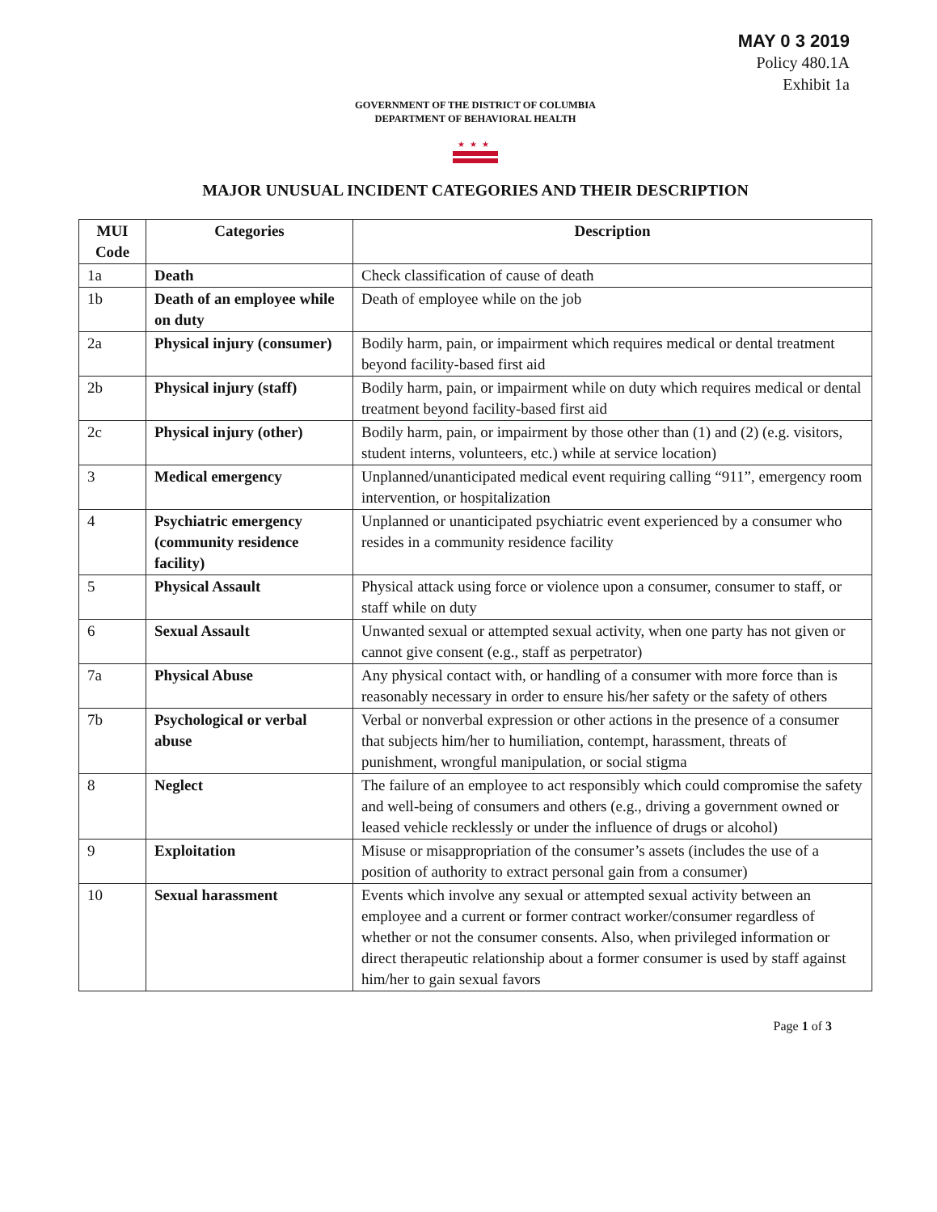MAY 0 3 2019
Policy 480.1A
Exhibit 1a
GOVERNMENT OF THE DISTRICT OF COLUMBIA
DEPARTMENT OF BEHAVIORAL HEALTH
★★★
MAJOR UNUSUAL INCIDENT CATEGORIES AND THEIR DESCRIPTION
| MUI Code | Categories | Description |
| --- | --- | --- |
| 1a | Death | Check classification of cause of death |
| 1b | Death of an employee while on duty | Death of employee while on the job |
| 2a | Physical injury (consumer) | Bodily harm, pain, or impairment which requires medical or dental treatment beyond facility-based first aid |
| 2b | Physical injury (staff) | Bodily harm, pain, or impairment while on duty which requires medical or dental treatment beyond facility-based first aid |
| 2c | Physical injury (other) | Bodily harm, pain, or impairment by those other than (1) and (2) (e.g. visitors, student interns, volunteers, etc.) while at service location) |
| 3 | Medical emergency | Unplanned/unanticipated medical event requiring calling “911”, emergency room intervention, or hospitalization |
| 4 | Psychiatric emergency (community residence facility) | Unplanned or unanticipated psychiatric event experienced by a consumer who resides in a community residence facility |
| 5 | Physical Assault | Physical attack using force or violence upon a consumer, consumer to staff, or staff while on duty |
| 6 | Sexual Assault | Unwanted sexual or attempted sexual activity, when one party has not given or cannot give consent (e.g., staff as perpetrator) |
| 7a | Physical Abuse | Any physical contact with, or handling of a consumer with more force than is reasonably necessary in order to ensure his/her safety or the safety of others |
| 7b | Psychological or verbal abuse | Verbal or nonverbal expression or other actions in the presence of a consumer that subjects him/her to humiliation, contempt, harassment, threats of punishment, wrongful manipulation, or social stigma |
| 8 | Neglect | The failure of an employee to act responsibly which could compromise the safety and well-being of consumers and others (e.g., driving a government owned or leased vehicle recklessly or under the influence of drugs or alcohol) |
| 9 | Exploitation | Misuse or misappropriation of the consumer’s assets (includes the use of a position of authority to extract personal gain from a consumer) |
| 10 | Sexual harassment | Events which involve any sexual or attempted sexual activity between an employee and a current or former contract worker/consumer regardless of whether or not the consumer consents. Also, when privileged information or direct therapeutic relationship about a former consumer is used by staff against him/her to gain sexual favors |
Page 1 of 3